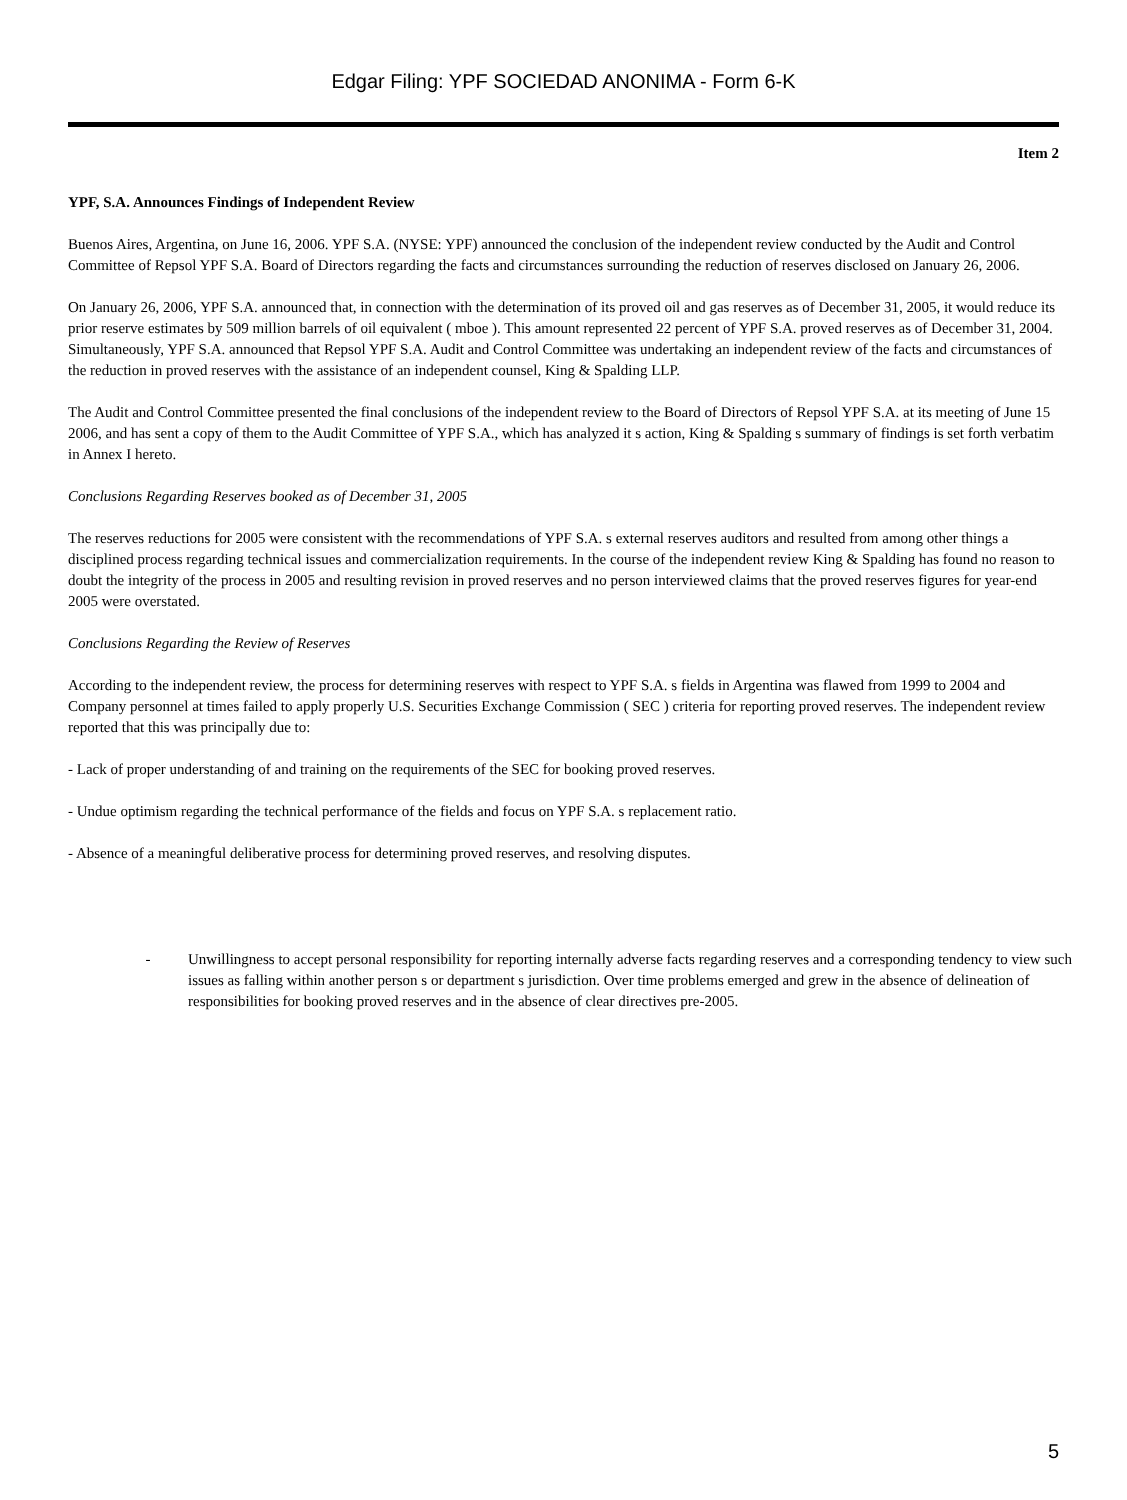Edgar Filing: YPF SOCIEDAD ANONIMA - Form 6-K
Item 2
YPF, S.A. Announces Findings of Independent Review
Buenos Aires, Argentina, on June 16, 2006. YPF S.A. (NYSE: YPF) announced the conclusion of the independent review conducted by the Audit and Control Committee of Repsol YPF S.A. Board of Directors regarding the facts and circumstances surrounding the reduction of reserves disclosed on January 26, 2006.
On January 26, 2006, YPF S.A. announced that, in connection with the determination of its proved oil and gas reserves as of December 31, 2005, it would reduce its prior reserve estimates by 509 million barrels of oil equivalent ( mboe ). This amount represented 22 percent of YPF S.A. proved reserves as of December 31, 2004. Simultaneously, YPF S.A. announced that Repsol YPF S.A. Audit and Control Committee was undertaking an independent review of the facts and circumstances of the reduction in proved reserves with the assistance of an independent counsel, King & Spalding LLP.
The Audit and Control Committee presented the final conclusions of the independent review to the Board of Directors of Repsol YPF S.A. at its meeting of June 15 2006, and has sent a copy of them to the Audit Committee of YPF S.A., which has analyzed it s action, King & Spalding s summary of findings is set forth verbatim in Annex I hereto.
Conclusions Regarding Reserves booked as of December 31, 2005
The reserves reductions for 2005 were consistent with the recommendations of YPF S.A. s external reserves auditors and resulted from among other things a disciplined process regarding technical issues and commercialization requirements. In the course of the independent review King & Spalding has found no reason to doubt the integrity of the process in 2005 and resulting revision in proved reserves and no person interviewed claims that the proved reserves figures for year-end 2005 were overstated.
Conclusions Regarding the Review of Reserves
According to the independent review, the process for determining reserves with respect to YPF S.A. s fields in Argentina was flawed from 1999 to 2004 and Company personnel at times failed to apply properly U.S. Securities Exchange Commission ( SEC ) criteria for reporting proved reserves. The independent review reported that this was principally due to:
- Lack of proper understanding of and training on the requirements of the SEC for booking proved reserves.
- Undue optimism regarding the technical performance of the fields and focus on YPF S.A. s replacement ratio.
- Absence of a meaningful deliberative process for determining proved reserves, and resolving disputes.
- Unwillingness to accept personal responsibility for reporting internally adverse facts regarding reserves and a corresponding tendency to view such issues as falling within another person s or department s jurisdiction. Over time problems emerged and grew in the absence of delineation of responsibilities for booking proved reserves and in the absence of clear directives pre-2005.
5